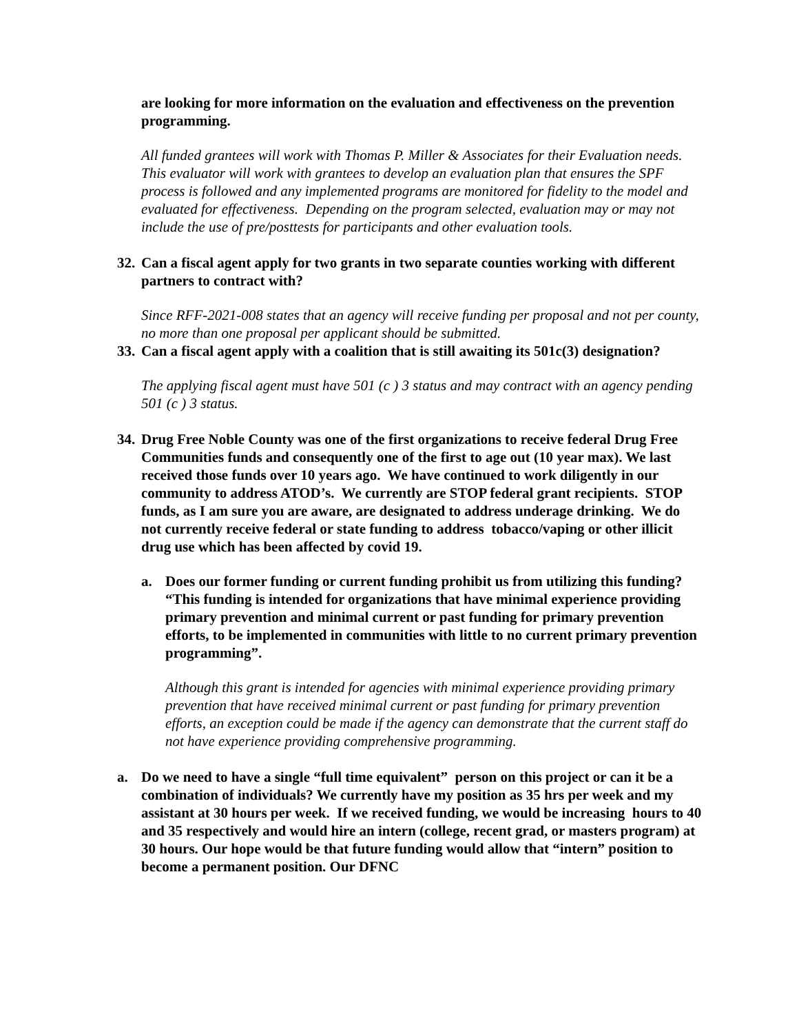are looking for more information on the evaluation and effectiveness on the prevention programming.
All funded grantees will work with Thomas P. Miller & Associates for their Evaluation needs. This evaluator will work with grantees to develop an evaluation plan that ensures the SPF process is followed and any implemented programs are monitored for fidelity to the model and evaluated for effectiveness. Depending on the program selected, evaluation may or may not include the use of pre/posttests for participants and other evaluation tools.
32. Can a fiscal agent apply for two grants in two separate counties working with different partners to contract with?
Since RFF-2021-008 states that an agency will receive funding per proposal and not per county, no more than one proposal per applicant should be submitted.
33. Can a fiscal agent apply with a coalition that is still awaiting its 501c(3) designation?
The applying fiscal agent must have 501 (c ) 3 status and may contract with an agency pending 501 (c ) 3 status.
34. Drug Free Noble County was one of the first organizations to receive federal Drug Free Communities funds and consequently one of the first to age out (10 year max). We last received those funds over 10 years ago. We have continued to work diligently in our community to address ATOD’s. We currently are STOP federal grant recipients. STOP funds, as I am sure you are aware, are designated to address underage drinking. We do not currently receive federal or state funding to address tobacco/vaping or other illicit drug use which has been affected by covid 19.
a. Does our former funding or current funding prohibit us from utilizing this funding? “This funding is intended for organizations that have minimal experience providing primary prevention and minimal current or past funding for primary prevention efforts, to be implemented in communities with little to no current primary prevention programming”.
Although this grant is intended for agencies with minimal experience providing primary prevention that have received minimal current or past funding for primary prevention efforts, an exception could be made if the agency can demonstrate that the current staff do not have experience providing comprehensive programming.
a. Do we need to have a single “full time equivalent” person on this project or can it be a combination of individuals? We currently have my position as 35 hrs per week and my assistant at 30 hours per week. If we received funding, we would be increasing hours to 40 and 35 respectively and would hire an intern (college, recent grad, or masters program) at 30 hours. Our hope would be that future funding would allow that “intern” position to become a permanent position. Our DFNC